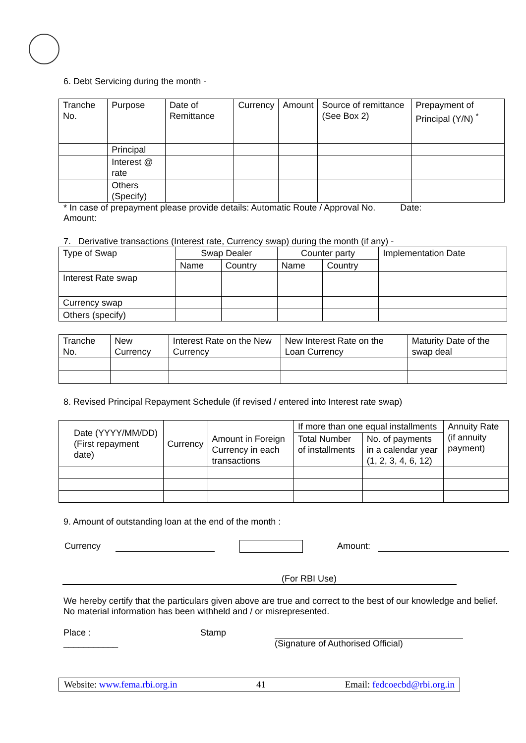6. Debt Servicing during the month -
| Tranche No. | Purpose | Date of Remittance | Currency | Amount | Source of remittance (See Box 2) | Prepayment of Principal (Y/N) <sup>*</sup> |
| --- | --- | --- | --- | --- | --- | --- |
| | Principal | | | | | |
| | Interest @ rate | | | | | |
| | Others (Specify) | | | | | |
* In case of prepayment please provide details: Automatic Route / Approval No. Date:
Amount:
7. Derivative transactions (Interest rate, Currency swap) during the month (if any) -
| Type of Swap | Swap Dealer | | Counter party | | Implementation Date |
| --- | --- | --- | --- | --- | --- |
| | Name | Country | Name | Country | |
| Interest Rate swap | | | | | |
| Currency swap | | | | | |
| Others (specify) | | | | | |
| Tranche No. | New Currency | Interest Rate on the New Currency | New Interest Rate on the Loan Currency | Maturity Date of the swap deal |
| --- | --- | --- | --- | --- |
8. Revised Principal Repayment Schedule (if revised / entered into Interest rate swap)
| Date (YYYY/MM/DD) (First repayment date) | Currency | Amount in Foreign Currency in each transactions | If more than one equal installments | | Annuity Rate (if annuity payment) |
| --- | --- | --- | --- | --- | --- |
| | | | Total Number of installments | No. of payments in a calendar year (1, 2, 3, 4, 6, 12) | |
9. Amount of outstanding loan at the end of the month :
Currency Amount:
(For RBI Use)
We hereby certify that the particulars given above are true and correct to the best of our knowledge and belief. No material information has been withheld and / or misrepresented.
Place :
___________
Stamp
(Signature of Authorised Official)
Website: www.fema.rbi.org.in 41 Email: fedcoecbd@rbi.org.in